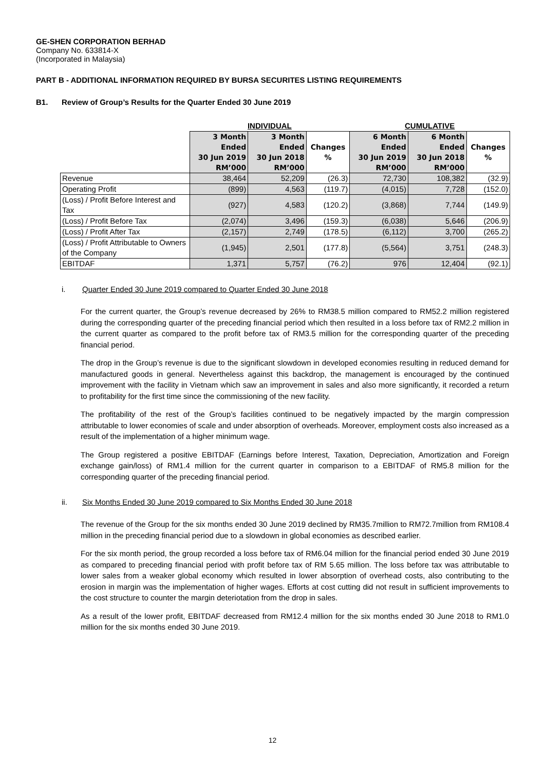GE-SHEN CORPORATION BERHAD
Company No. 633814-X
(Incorporated in Malaysia)
PART B - ADDITIONAL INFORMATION REQUIRED BY BURSA SECURITES LISTING REQUIREMENTS
B1. Review of Group’s Results for the Quarter Ended 30 June 2019
| | INDIVIDUAL | | | CUMULATIVE | | |
| --- | --- | --- | --- | --- | --- | --- |
| | 3 Month Ended 30 Jun 2019 RM’000 | 3 Month Ended 30 Jun 2018 RM’000 | Changes % | 6 Month Ended 30 Jun 2019 RM’000 | 6 Month Ended 30 Jun 2018 RM’000 | Changes % |
| Revenue | 38,464 | 52,209 | (26.3) | 72,730 | 108,382 | (32.9) |
| Operating Profit | (899) | 4,563 | (119.7) | (4,015) | 7,728 | (152.0) |
| (Loss) / Profit Before Interest and Tax | (927) | 4,583 | (120.2) | (3,868) | 7,744 | (149.9) |
| (Loss) / Profit Before Tax | (2,074) | 3,496 | (159.3) | (6,038) | 5,646 | (206.9) |
| (Loss) / Profit After Tax | (2,157) | 2,749 | (178.5) | (6,112) | 3,700 | (265.2) |
| (Loss) / Profit Attributable to Owners of the Company | (1,945) | 2,501 | (177.8) | (5,564) | 3,751 | (248.3) |
| EBITDAF | 1,371 | 5,757 | (76.2) | 976 | 12,404 | (92.1) |
i. Quarter Ended 30 June 2019 compared to Quarter Ended 30 June 2018
For the current quarter, the Group’s revenue decreased by 26% to RM38.5 million compared to RM52.2 million registered during the corresponding quarter of the preceding financial period which then resulted in a loss before tax of RM2.2 million in the current quarter as compared to the profit before tax of RM3.5 million for the corresponding quarter of the preceding financial period.
The drop in the Group’s revenue is due to the significant slowdown in developed economies resulting in reduced demand for manufactured goods in general. Nevertheless against this backdrop, the management is encouraged by the continued improvement with the facility in Vietnam which saw an improvement in sales and also more significantly, it recorded a return to profitability for the first time since the commissioning of the new facility.
The profitability of the rest of the Group’s facilities continued to be negatively impacted by the margin compression attributable to lower economies of scale and under absorption of overheads. Moreover, employment costs also increased as a result of the implementation of a higher minimum wage.
The Group registered a positive EBITDAF (Earnings before Interest, Taxation, Depreciation, Amortization and Foreign exchange gain/loss) of RM1.4 million for the current quarter in comparison to a EBITDAF of RM5.8 million for the corresponding quarter of the preceding financial period.
ii. Six Months Ended 30 June 2019 compared to Six Months Ended 30 June 2018
The revenue of the Group for the six months ended 30 June 2019 declined by RM35.7million to RM72.7million from RM108.4 million in the preceding financial period due to a slowdown in global economies as described earlier.
For the six month period, the group recorded a loss before tax of RM6.04 million for the financial period ended 30 June 2019 as compared to preceding financial period with profit before tax of RM 5.65 million. The loss before tax was attributable to lower sales from a weaker global economy which resulted in lower absorption of overhead costs, also contributing to the erosion in margin was the implementation of higher wages. Efforts at cost cutting did not result in sufficient improvements to the cost structure to counter the margin deteriotation from the drop in sales.
As a result of the lower profit, EBITDAF decreased from RM12.4 million for the six months ended 30 June 2018 to RM1.0 million for the six months ended 30 June 2019.
12